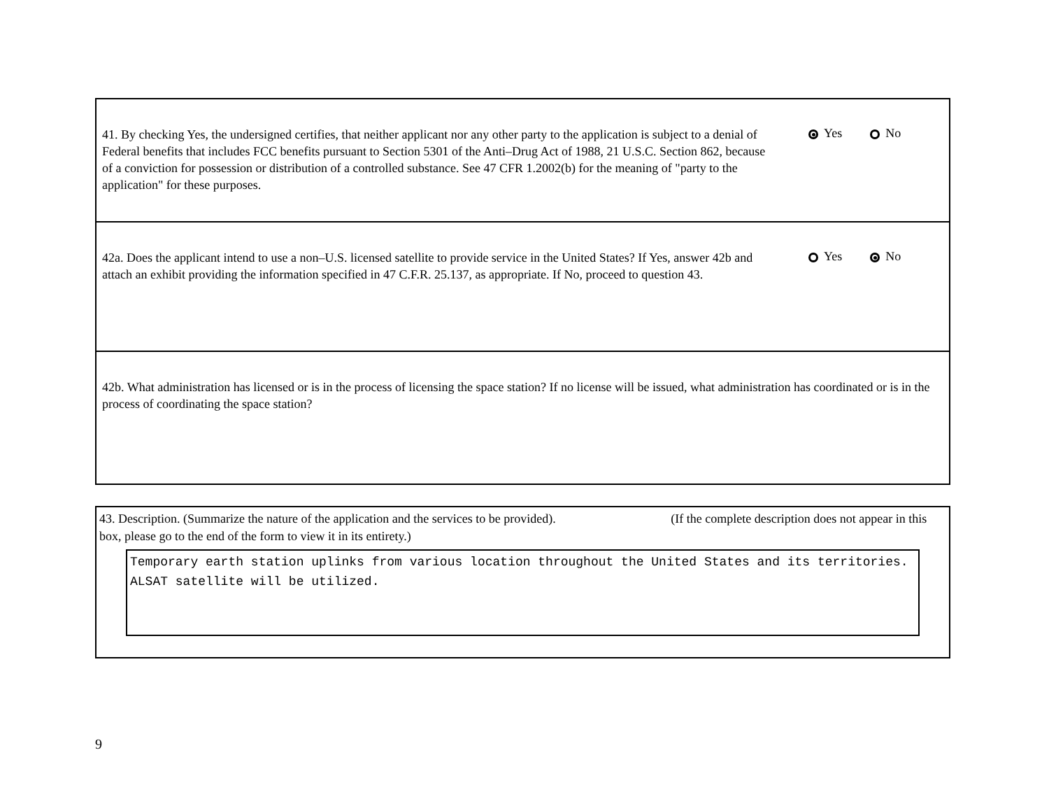41. By checking Yes, the undersigned certifies, that neither applicant nor any other party to the application is subject to a denial of Federal benefits that includes FCC benefits pursuant to Section 5301 of the Anti–Drug Act of 1988, 21 U.S.C. Section 862, because of a conviction for possession or distribution of a controlled substance. See 47 CFR 1.2002(b) for the meaning of "party to the application" for these purposes.
Yes No
42a. Does the applicant intend to use a non–U.S. licensed satellite to provide service in the United States? If Yes, answer 42b and attach an exhibit providing the information specified in 47 C.F.R. 25.137, as appropriate. If No, proceed to question 43.
Yes No
42b. What administration has licensed or is in the process of licensing the space station? If no license will be issued, what administration has coordinated or is in the process of coordinating the space station?
43. Description. (Summarize the nature of the application and the services to be provided). (If the complete description does not appear in this box, please go to the end of the form to view it in its entirety.)
Temporary earth station uplinks from various location throughout the United States and its territories. ALSAT satellite will be utilized.
9